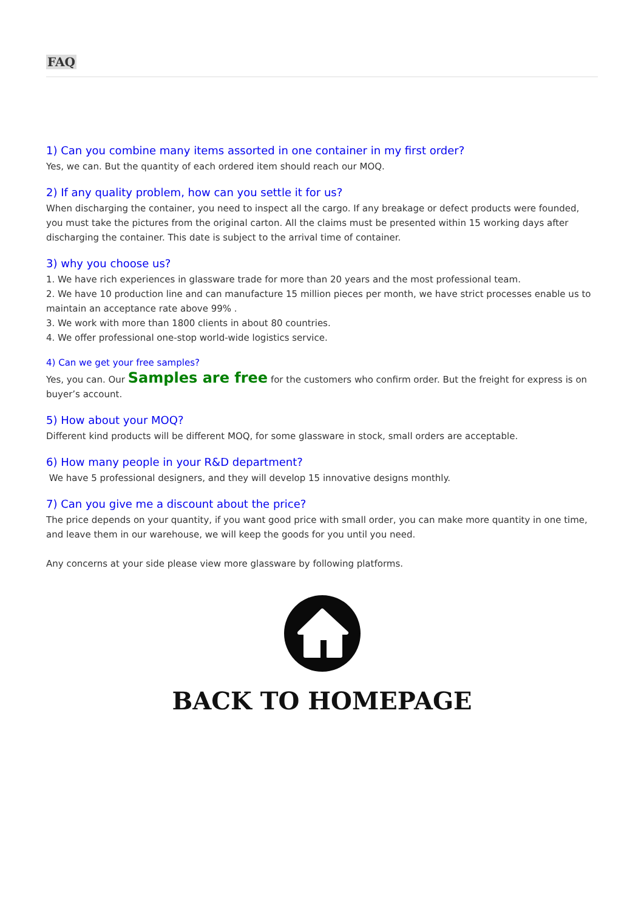FAQ
1) Can you combine many items assorted in one container in my first order?
Yes, we can. But the quantity of each ordered item should reach our MOQ.
2) If any quality problem, how can you settle it for us?
When discharging the container, you need to inspect all the cargo. If any breakage or defect products were founded, you must take the pictures from the original carton. All the claims must be presented within 15 working days after discharging the container. This date is subject to the arrival time of container.
3) why you choose us?
1. We have rich experiences in glassware trade for more than 20 years and the most professional team.
2. We have 10 production line and can manufacture 15 million pieces per month, we have strict processes enable us to maintain an acceptance rate above 99% .
3. We work with more than 1800 clients in about 80 countries.
4. We offer professional one-stop world-wide logistics service.
4) Can we get your free samples?
Yes, you can. Our Samples are free for the customers who confirm order. But the freight for express is on buyer’s account.
5) How about your MOQ?
Different kind products will be different MOQ, for some glassware in stock, small orders are acceptable.
6) How many people in your R&D department?
We have 5 professional designers, and they will develop 15 innovative designs monthly.
7) Can you give me a discount about the price?
The price depends on your quantity, if you want good price with small order, you can make more quantity in one time, and leave them in our warehouse, we will keep the goods for you until you need.
Any concerns at your side please view more glassware by following platforms.
BACK TO HOMEPAGE